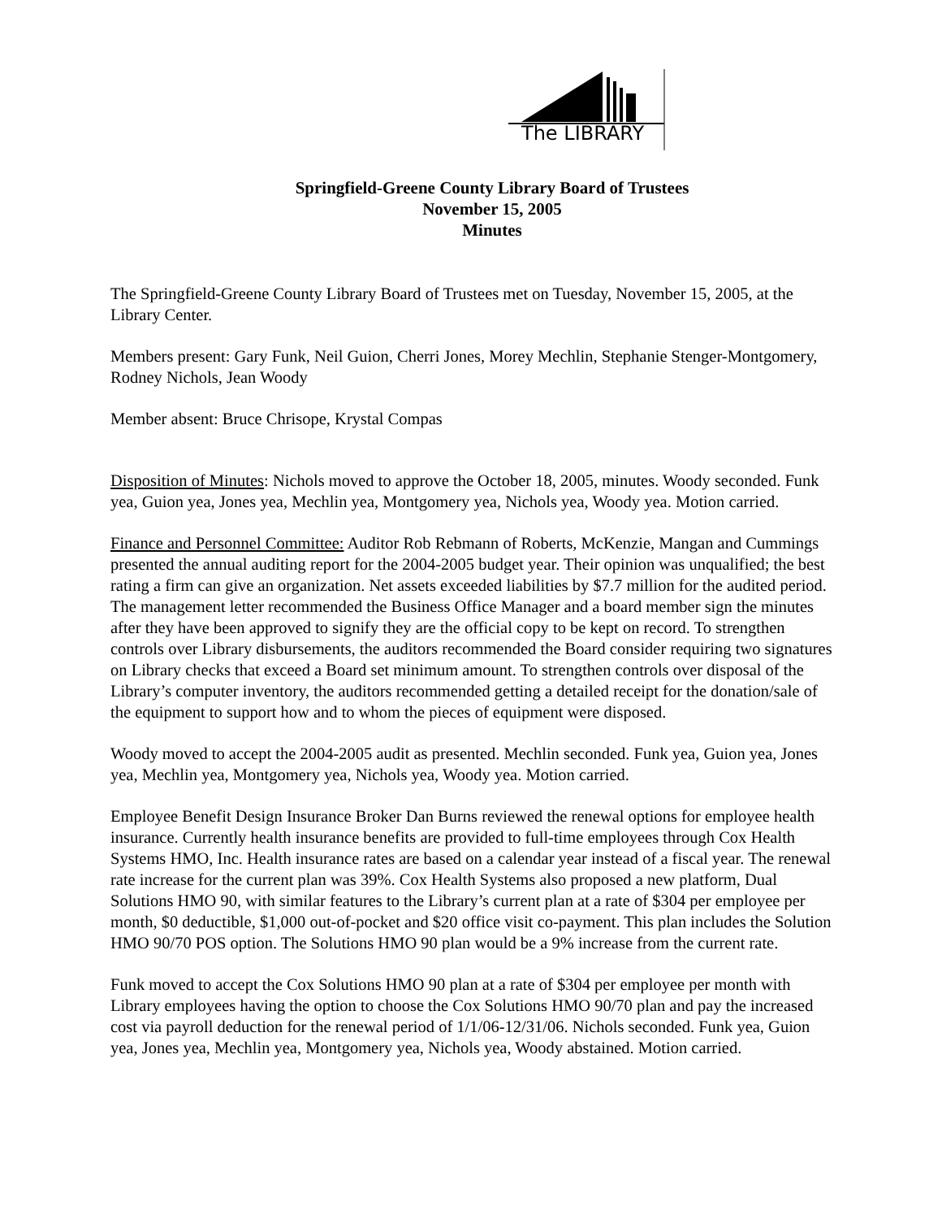The LIBRARY
Springfield-Greene County Library Board of Trustees
November 15, 2005
Minutes
The Springfield-Greene County Library Board of Trustees met on Tuesday, November 15, 2005, at the Library Center.
Members present: Gary Funk, Neil Guion, Cherri Jones, Morey Mechlin, Stephanie Stenger-Montgomery, Rodney Nichols, Jean Woody
Member absent: Bruce Chrisope, Krystal Compas
Disposition of Minutes: Nichols moved to approve the October 18, 2005, minutes. Woody seconded. Funk yea, Guion yea, Jones yea, Mechlin yea, Montgomery yea, Nichols yea, Woody yea. Motion carried.
Finance and Personnel Committee: Auditor Rob Rebmann of Roberts, McKenzie, Mangan and Cummings presented the annual auditing report for the 2004-2005 budget year. Their opinion was unqualified; the best rating a firm can give an organization. Net assets exceeded liabilities by $7.7 million for the audited period. The management letter recommended the Business Office Manager and a board member sign the minutes after they have been approved to signify they are the official copy to be kept on record. To strengthen controls over Library disbursements, the auditors recommended the Board consider requiring two signatures on Library checks that exceed a Board set minimum amount. To strengthen controls over disposal of the Library’s computer inventory, the auditors recommended getting a detailed receipt for the donation/sale of the equipment to support how and to whom the pieces of equipment were disposed.
Woody moved to accept the 2004-2005 audit as presented. Mechlin seconded. Funk yea, Guion yea, Jones yea, Mechlin yea, Montgomery yea, Nichols yea, Woody yea. Motion carried.
Employee Benefit Design Insurance Broker Dan Burns reviewed the renewal options for employee health insurance. Currently health insurance benefits are provided to full-time employees through Cox Health Systems HMO, Inc. Health insurance rates are based on a calendar year instead of a fiscal year. The renewal rate increase for the current plan was 39%. Cox Health Systems also proposed a new platform, Dual Solutions HMO 90, with similar features to the Library’s current plan at a rate of $304 per employee per month, $0 deductible, $1,000 out-of-pocket and $20 office visit co-payment. This plan includes the Solution HMO 90/70 POS option. The Solutions HMO 90 plan would be a 9% increase from the current rate.
Funk moved to accept the Cox Solutions HMO 90 plan at a rate of $304 per employee per month with Library employees having the option to choose the Cox Solutions HMO 90/70 plan and pay the increased cost via payroll deduction for the renewal period of 1/1/06-12/31/06. Nichols seconded. Funk yea, Guion yea, Jones yea, Mechlin yea, Montgomery yea, Nichols yea, Woody abstained. Motion carried.